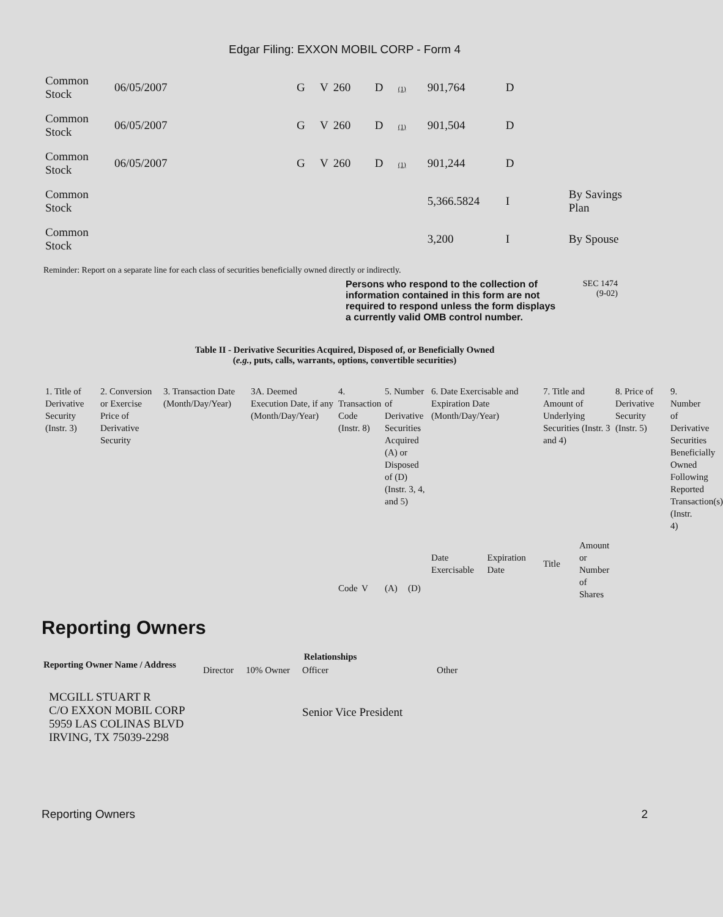Edgar Filing: EXXON MOBIL CORP - Form 4
| Common Stock | 06/05/2007 | G | V | 260 | D | (1) | 901,764 | D | |
| Common Stock | 06/05/2007 | G | V | 260 | D | (1) | 901,504 | D | |
| Common Stock | 06/05/2007 | G | V | 260 | D | (1) | 901,244 | D | |
| Common Stock | | | | | | | 5,366.5824 | I | By Savings Plan |
| Common Stock | | | | | | | 3,200 | I | By Spouse |
Reminder: Report on a separate line for each class of securities beneficially owned directly or indirectly.
Persons who respond to the collection of information contained in this form are not required to respond unless the form displays a currently valid OMB control number.
SEC 1474
(9-02)
Table II - Derivative Securities Acquired, Disposed of, or Beneficially Owned
(e.g., puts, calls, warrants, options, convertible securities)
| 1. Title of Derivative Security (Instr. 3) | 2. Conversion or Exercise Price of Derivative Security | 3. Transaction Date (Month/Day/Year) | 3A. Deemed Execution Date, if any (Month/Day/Year) | 4. Transaction Code (Instr. 8) | | 5. Number of Derivative Securities Acquired (A) or Disposed of (D) (Instr. 3, 4, and 5) | | 6. Date Exercisable and Expiration Date (Month/Day/Year) | | 7. Title and Amount of Underlying Securities (Instr. 3 and 4) | | 8. Price of Derivative Security (Instr. 5) | 9. Number of Derivative Securities Beneficially Owned Following Reported Transaction(s) (Instr. 4) |
| | | | | Code | V | (A) | (D) | Date Exercisable | Expiration Date | Title | Amount or Number of Shares | | |
Reporting Owners
| Reporting Owner Name / Address | Relationships | | | |
| --- | --- | --- | --- | --- |
| | Director | 10% Owner | Officer | Other |
| MCGILL STUART R C/O EXXON MOBIL CORP 5959 LAS COLINAS BLVD IRVING, TX 75039-2298 | | | Senior Vice President | |
Reporting Owners 2